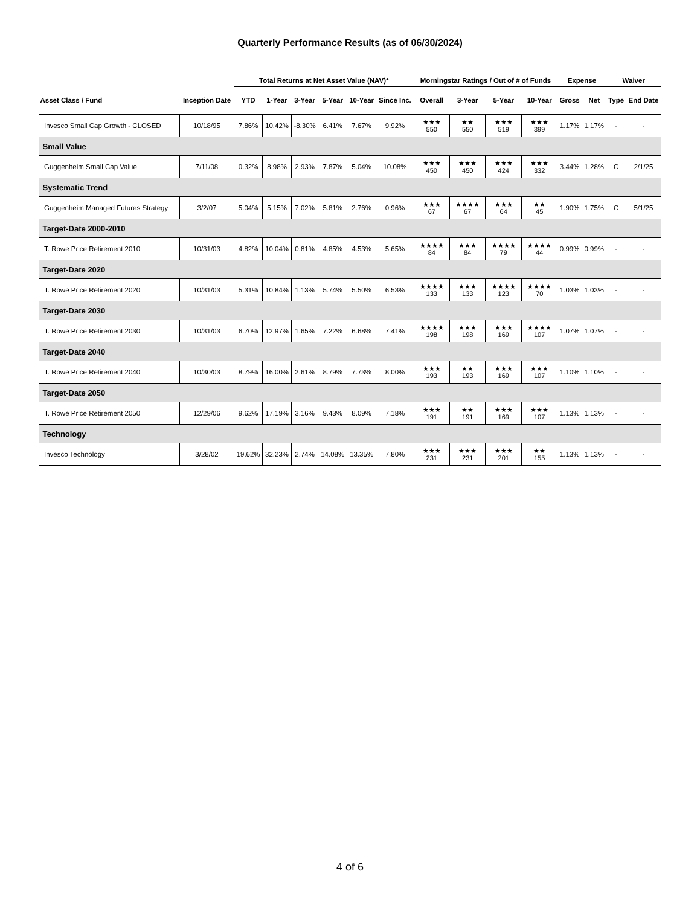Quarterly Performance Results (as of 06/30/2024)
| | | Total Returns at Net Asset Value (NAV)* | | | | | | Morningstar Ratings / Out of # of Funds | | | | Expense | | Waiver | |
| --- | --- | --- | --- | --- | --- | --- | --- | --- | --- | --- | --- | --- | --- | --- | --- |
| Asset Class / Fund | Inception Date | YTD | 1-Year | 3-Year | 5-Year | 10-Year | Since Inc. | Overall | 3-Year | 5-Year | 10-Year | Gross | Net | Type | End Date |
| Invesco Small Cap Growth - CLOSED | 10/18/95 | 7.86% | 10.42% | -8.30% | 6.41% | 7.67% | 9.92% | ★★★ 550 | ★★ 550 | ★★★ 519 | ★★★ 399 | 1.17% | 1.17% | - | - |
| Small Value | | | | | | | | | | | | | | | |
| Guggenheim Small Cap Value | 7/11/08 | 0.32% | 8.98% | 2.93% | 7.87% | 5.04% | 10.08% | ★★★ 450 | ★★★ 450 | ★★★ 424 | ★★★ 332 | 3.44% | 1.28% | C | 2/1/25 |
| Systematic Trend | | | | | | | | | | | | | | | |
| Guggenheim Managed Futures Strategy | 3/2/07 | 5.04% | 5.15% | 7.02% | 5.81% | 2.76% | 0.96% | ★★★ 67 | ★★★★ 67 | ★★★ 64 | ★★ 45 | 1.90% | 1.75% | C | 5/1/25 |
| Target-Date 2000-2010 | | | | | | | | | | | | | | | |
| T. Rowe Price Retirement 2010 | 10/31/03 | 4.82% | 10.04% | 0.81% | 4.85% | 4.53% | 5.65% | ★★★★ 84 | ★★★ 84 | ★★★★ 79 | ★★★★ 44 | 0.99% | 0.99% | - | - |
| Target-Date 2020 | | | | | | | | | | | | | | | |
| T. Rowe Price Retirement 2020 | 10/31/03 | 5.31% | 10.84% | 1.13% | 5.74% | 5.50% | 6.53% | ★★★★ 133 | ★★★ 133 | ★★★★ 123 | ★★★★ 70 | 1.03% | 1.03% | - | - |
| Target-Date 2030 | | | | | | | | | | | | | | | |
| T. Rowe Price Retirement 2030 | 10/31/03 | 6.70% | 12.97% | 1.65% | 7.22% | 6.68% | 7.41% | ★★★★ 198 | ★★★ 198 | ★★★ 169 | ★★★★ 107 | 1.07% | 1.07% | - | - |
| Target-Date 2040 | | | | | | | | | | | | | | | |
| T. Rowe Price Retirement 2040 | 10/30/03 | 8.79% | 16.00% | 2.61% | 8.79% | 7.73% | 8.00% | ★★★ 193 | ★★ 193 | ★★★ 169 | ★★★ 107 | 1.10% | 1.10% | - | - |
| Target-Date 2050 | | | | | | | | | | | | | | | |
| T. Rowe Price Retirement 2050 | 12/29/06 | 9.62% | 17.19% | 3.16% | 9.43% | 8.09% | 7.18% | ★★★ 191 | ★★ 191 | ★★★ 169 | ★★★ 107 | 1.13% | 1.13% | - | - |
| Technology | | | | | | | | | | | | | | | |
| Invesco Technology | 3/28/02 | 19.62% | 32.23% | 2.74% | 14.08% | 13.35% | 7.80% | ★★★ 231 | ★★★ 231 | ★★★ 201 | ★★ 155 | 1.13% | 1.13% | - | - |
4 of 6